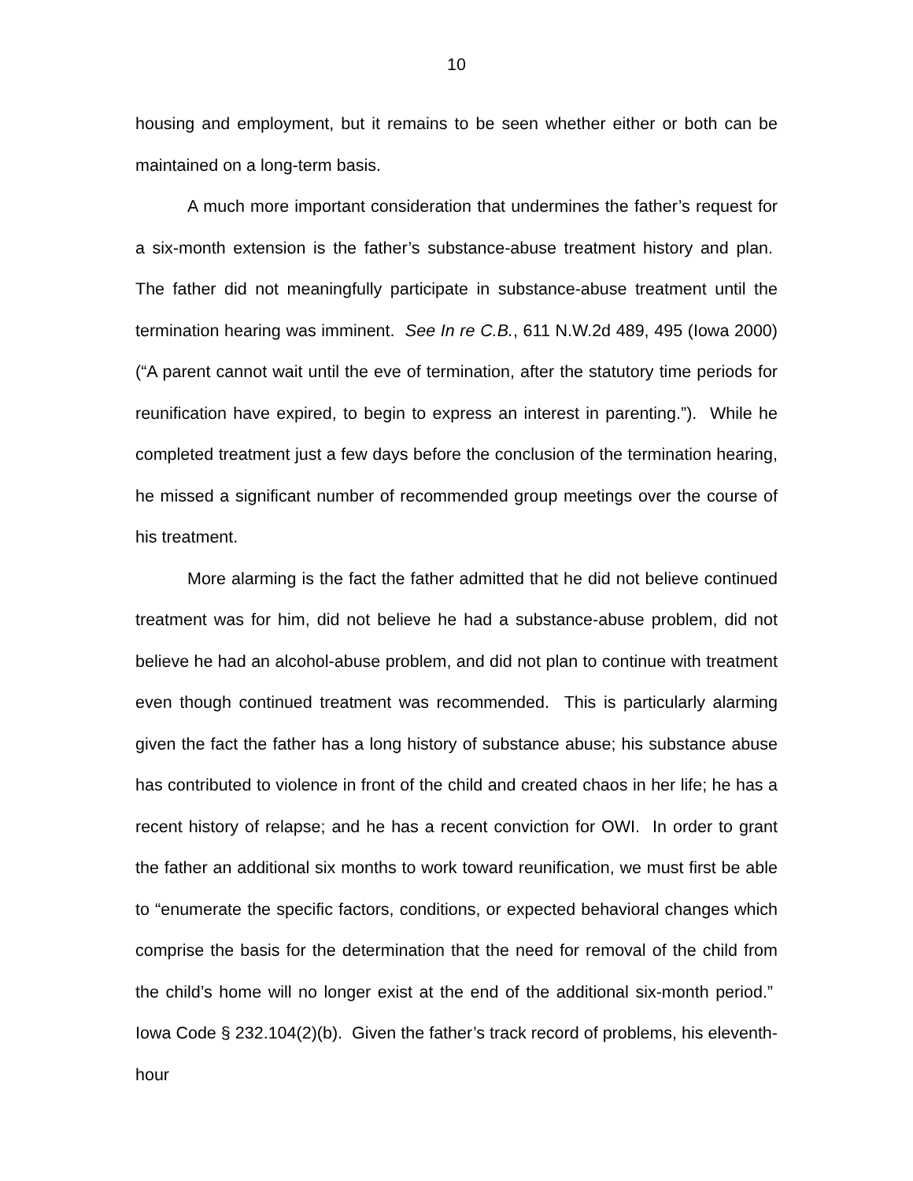10
housing and employment, but it remains to be seen whether either or both can be maintained on a long-term basis.
A much more important consideration that undermines the father’s request for a six-month extension is the father’s substance-abuse treatment history and plan. The father did not meaningfully participate in substance-abuse treatment until the termination hearing was imminent. See In re C.B., 611 N.W.2d 489, 495 (Iowa 2000) (“A parent cannot wait until the eve of termination, after the statutory time periods for reunification have expired, to begin to express an interest in parenting.”). While he completed treatment just a few days before the conclusion of the termination hearing, he missed a significant number of recommended group meetings over the course of his treatment.
More alarming is the fact the father admitted that he did not believe continued treatment was for him, did not believe he had a substance-abuse problem, did not believe he had an alcohol-abuse problem, and did not plan to continue with treatment even though continued treatment was recommended. This is particularly alarming given the fact the father has a long history of substance abuse; his substance abuse has contributed to violence in front of the child and created chaos in her life; he has a recent history of relapse; and he has a recent conviction for OWI. In order to grant the father an additional six months to work toward reunification, we must first be able to “enumerate the specific factors, conditions, or expected behavioral changes which comprise the basis for the determination that the need for removal of the child from the child’s home will no longer exist at the end of the additional six-month period.” Iowa Code § 232.104(2)(b). Given the father’s track record of problems, his eleventh-hour